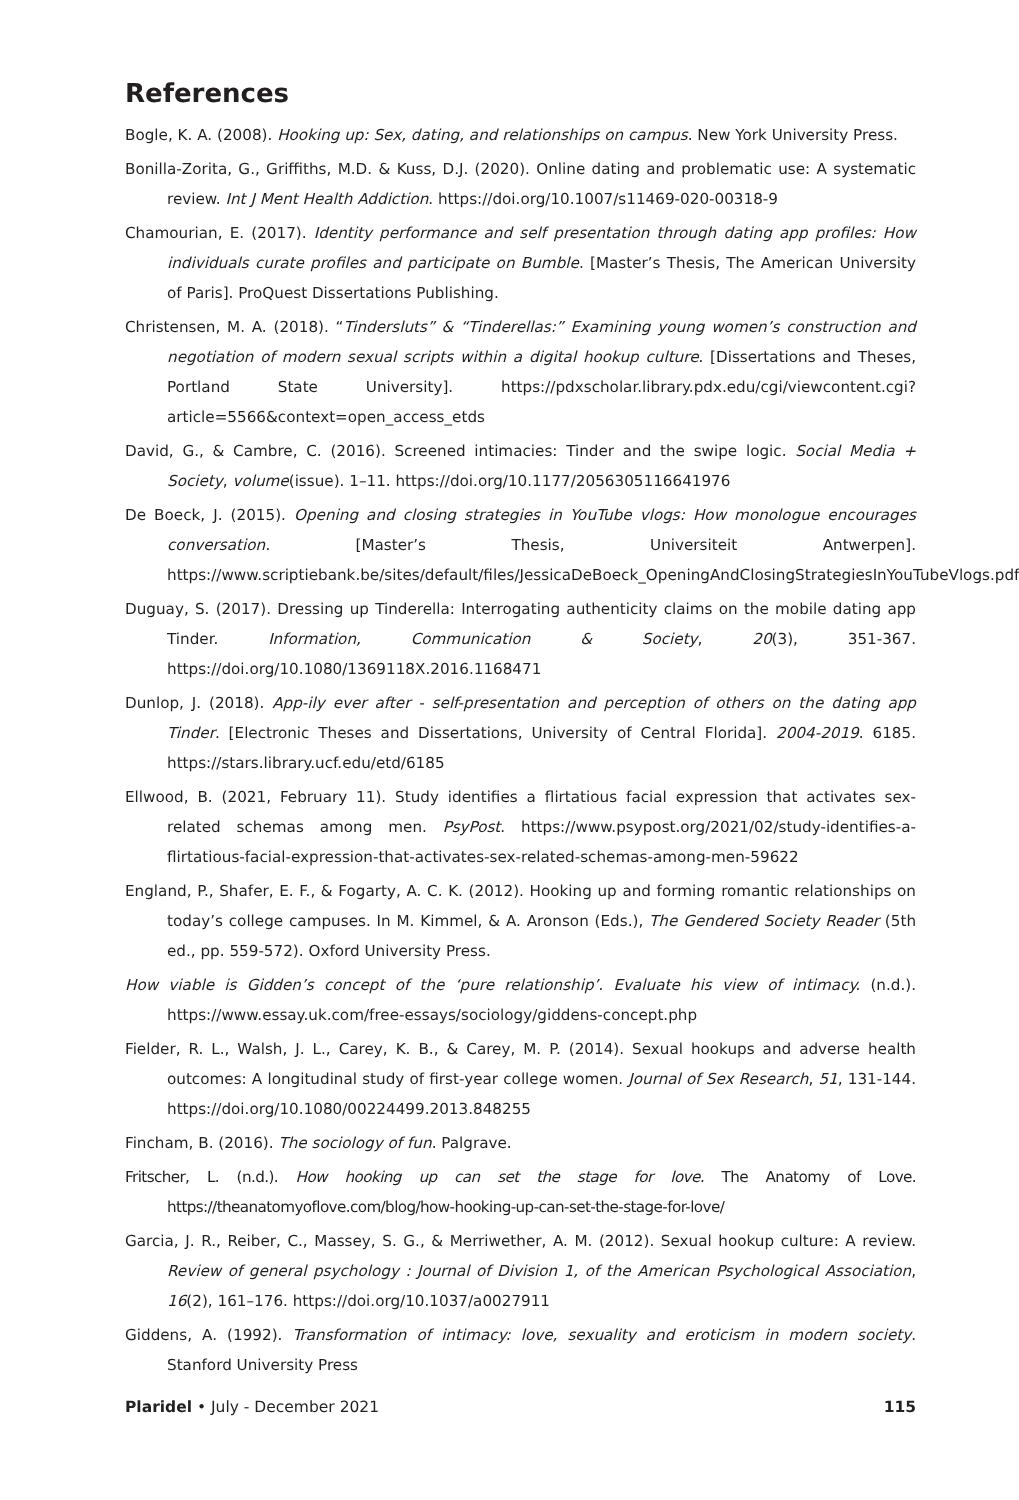References
Bogle, K. A. (2008). Hooking up: Sex, dating, and relationships on campus. New York University Press.
Bonilla-Zorita, G., Griffiths, M.D. & Kuss, D.J. (2020). Online dating and problematic use: A systematic review. Int J Ment Health Addiction. https://doi.org/10.1007/s11469-020-00318-9
Chamourian, E. (2017). Identity performance and self presentation through dating app profiles: How individuals curate profiles and participate on Bumble. [Master’s Thesis, The American University of Paris]. ProQuest Dissertations Publishing.
Christensen, M. A. (2018). “Tindersluts” & “Tinderellas:” Examining young women’s construction and negotiation of modern sexual scripts within a digital hookup culture. [Dissertations and Theses, Portland State University]. https://pdxscholar.library.pdx.edu/cgi/viewcontent.cgi?article=5566&context=open_access_etds
David, G., & Cambre, C. (2016). Screened intimacies: Tinder and the swipe logic. Social Media + Society, volume(issue). 1–11. https://doi.org/10.1177/2056305116641976
De Boeck, J. (2015). Opening and closing strategies in YouTube vlogs: How monologue encourages conversation. [Master’s Thesis, Universiteit Antwerpen]. https://www.scriptiebank.be/sites/default/files/JessicaDeBoeck_OpeningAndClosingStrategiesInYouTubeVlogs.pdf
Duguay, S. (2017). Dressing up Tinderella: Interrogating authenticity claims on the mobile dating app Tinder. Information, Communication & Society, 20(3), 351-367. https://doi.org/10.1080/1369118X.2016.1168471
Dunlop, J. (2018). App-ily ever after - self-presentation and perception of others on the dating app Tinder. [Electronic Theses and Dissertations, University of Central Florida]. 2004-2019. 6185. https://stars.library.ucf.edu/etd/6185
Ellwood, B. (2021, February 11). Study identifies a flirtatious facial expression that activates sex-related schemas among men. PsyPost. https://www.psypost.org/2021/02/study-identifies-a-flirtatious-facial-expression-that-activates-sex-related-schemas-among-men-59622
England, P., Shafer, E. F., & Fogarty, A. C. K. (2012). Hooking up and forming romantic relationships on today’s college campuses. In M. Kimmel, & A. Aronson (Eds.), The Gendered Society Reader (5th ed., pp. 559-572). Oxford University Press.
How viable is Gidden’s concept of the ‘pure relationship’. Evaluate his view of intimacy. (n.d.). https://www.essay.uk.com/free-essays/sociology/giddens-concept.php
Fielder, R. L., Walsh, J. L., Carey, K. B., & Carey, M. P. (2014). Sexual hookups and adverse health outcomes: A longitudinal study of first-year college women. Journal of Sex Research, 51, 131-144. https://doi.org/10.1080/00224499.2013.848255
Fincham, B. (2016). The sociology of fun. Palgrave.
Fritscher, L. (n.d.). How hooking up can set the stage for love. The Anatomy of Love. https://theanatomyoflove.com/blog/how-hooking-up-can-set-the-stage-for-love/
Garcia, J. R., Reiber, C., Massey, S. G., & Merriwether, A. M. (2012). Sexual hookup culture: A review. Review of general psychology : Journal of Division 1, of the American Psychological Association, 16(2), 161–176. https://doi.org/10.1037/a0027911
Giddens, A. (1992). Transformation of intimacy: love, sexuality and eroticism in modern society. Stanford University Press
Plaridel • July - December 2021 115